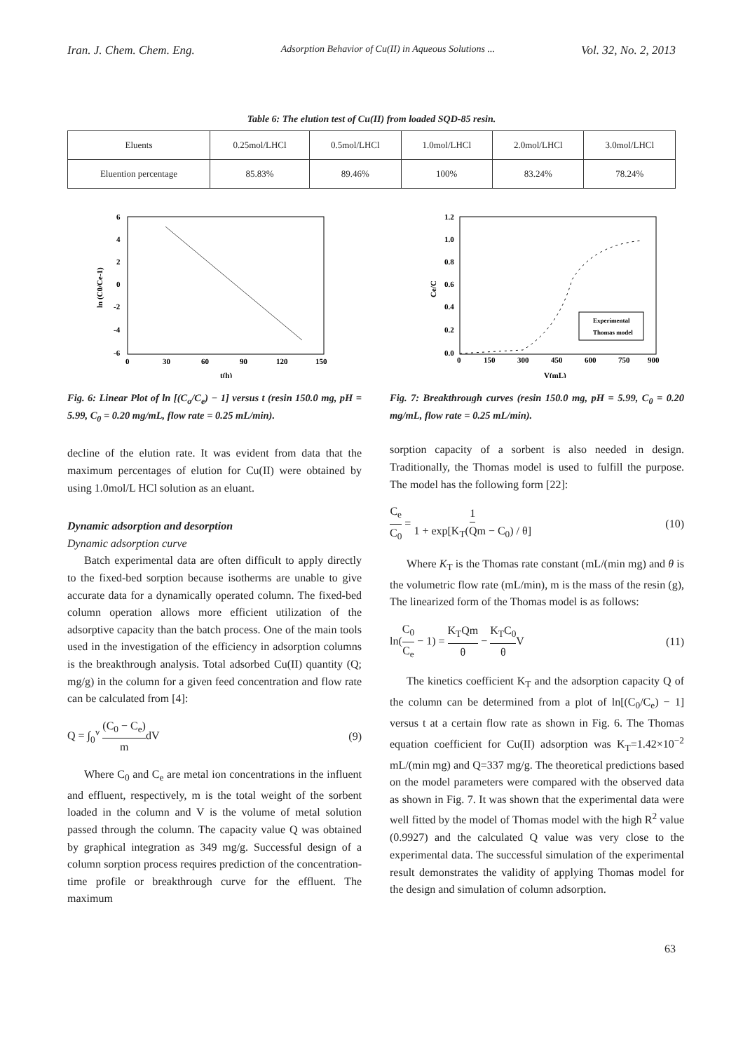Iran. J. Chem. Chem. Eng. Adsorption Behavior of Cu(II) in Aqueous Solutions ... Vol. 32, No. 2, 2013
Table 6: The elution test of Cu(II) from loaded SQD-85 resin.
| Eluents | 0.25mol/LHCl | 0.5mol/LHCl | 1.0mol/LHCl | 2.0mol/LHCl | 3.0mol/LHCl |
| Eluention percentage | 85.83% | 89.46% | 100% | 83.24% | 78.24% |
6
4
2
0
-2
-4
-6
0
30
60
90
120
150
t(h)
ln (C0/Ce-1)
Fig. 6: Linear Plot of ln [(C<sub>o</sub>/C<sub>e</sub>) − 1] versus t (resin 150.0 mg, pH = 5.99, C<sub>0</sub> = 0.20 mg/mL, flow rate = 0.25 mL/min).
decline of the elution rate. It was evident from data that the maximum percentages of elution for Cu(II) were obtained by using 1.0mol/L HCl solution as an eluant.
Dynamic adsorption and desorption
Dynamic adsorption curve
Batch experimental data are often difficult to apply directly to the fixed-bed sorption because isotherms are unable to give accurate data for a dynamically operated column. The fixed-bed column operation allows more efficient utilization of the adsorptive capacity than the batch process. One of the main tools used in the investigation of the efficiency in adsorption columns is the breakthrough analysis. Total adsorbed Cu(II) quantity (Q; mg/g) in the column for a given feed concentration and flow rate can be calculated from [4]:
Q = ∫<sub>0</sub><sup>v</sup> (C<sub>0</sub> − C<sub>e</sub>) mdV (9)
Where C<sub>0</sub> and C<sub>e</sub> are metal ion concentrations in the influent and effluent, respectively, m is the total weight of the sorbent loaded in the column and V is the volume of metal solution passed through the column. The capacity value Q was obtained by graphical integration as 349 mg/g. Successful design of a column sorption process requires prediction of the concentration-time profile or breakthrough curve for the effluent. The maximum
Experimental
Thomas model
1.2
1.0
0.8
0.6
0.4
0.2
0.0
0
150
300
450
600
750
900
V(mL)
Ce/C
Fig. 7: Breakthrough curves (resin 150.0 mg, pH = 5.99, C<sub>0</sub> = 0.20 mg/mL, flow rate = 0.25 mL/min).
sorption capacity of a sorbent is also needed in design. Traditionally, the Thomas model is used to fulfill the purpose. The model has the following form [22]:
C<sub>e</sub> C<sub>0</sub> = 1 1 + exp[K<sub>T</sub>(Qm − C<sub>0</sub>) / θ] (10)
Where K<sub>T</sub> is the Thomas rate constant (mL/(min mg) and θ is the volumetric flow rate (mL/min), m is the mass of the resin (g), The linearized form of the Thomas model is as follows:
ln(C<sub>0</sub> C<sub>e</sub> − 1) = K<sub>T</sub>Qm θ − K<sub>T</sub>C<sub>0</sub> θ V (11)
The kinetics coefficient K<sub>T</sub> and the adsorption capacity Q of the column can be determined from a plot of ln[(C<sub>0</sub>/C<sub>e</sub>) − 1] versus t at a certain flow rate as shown in Fig. 6. The Thomas equation coefficient for Cu(II) adsorption was K<sub>T</sub>=1.42×10<sup>−2</sup> mL/(min mg) and Q=337 mg/g. The theoretical predictions based on the model parameters were compared with the observed data as shown in Fig. 7. It was shown that the experimental data were well fitted by the model of Thomas model with the high R<sup>2</sup> value (0.9927) and the calculated Q value was very close to the experimental data. The successful simulation of the experimental result demonstrates the validity of applying Thomas model for the design and simulation of column adsorption.
63